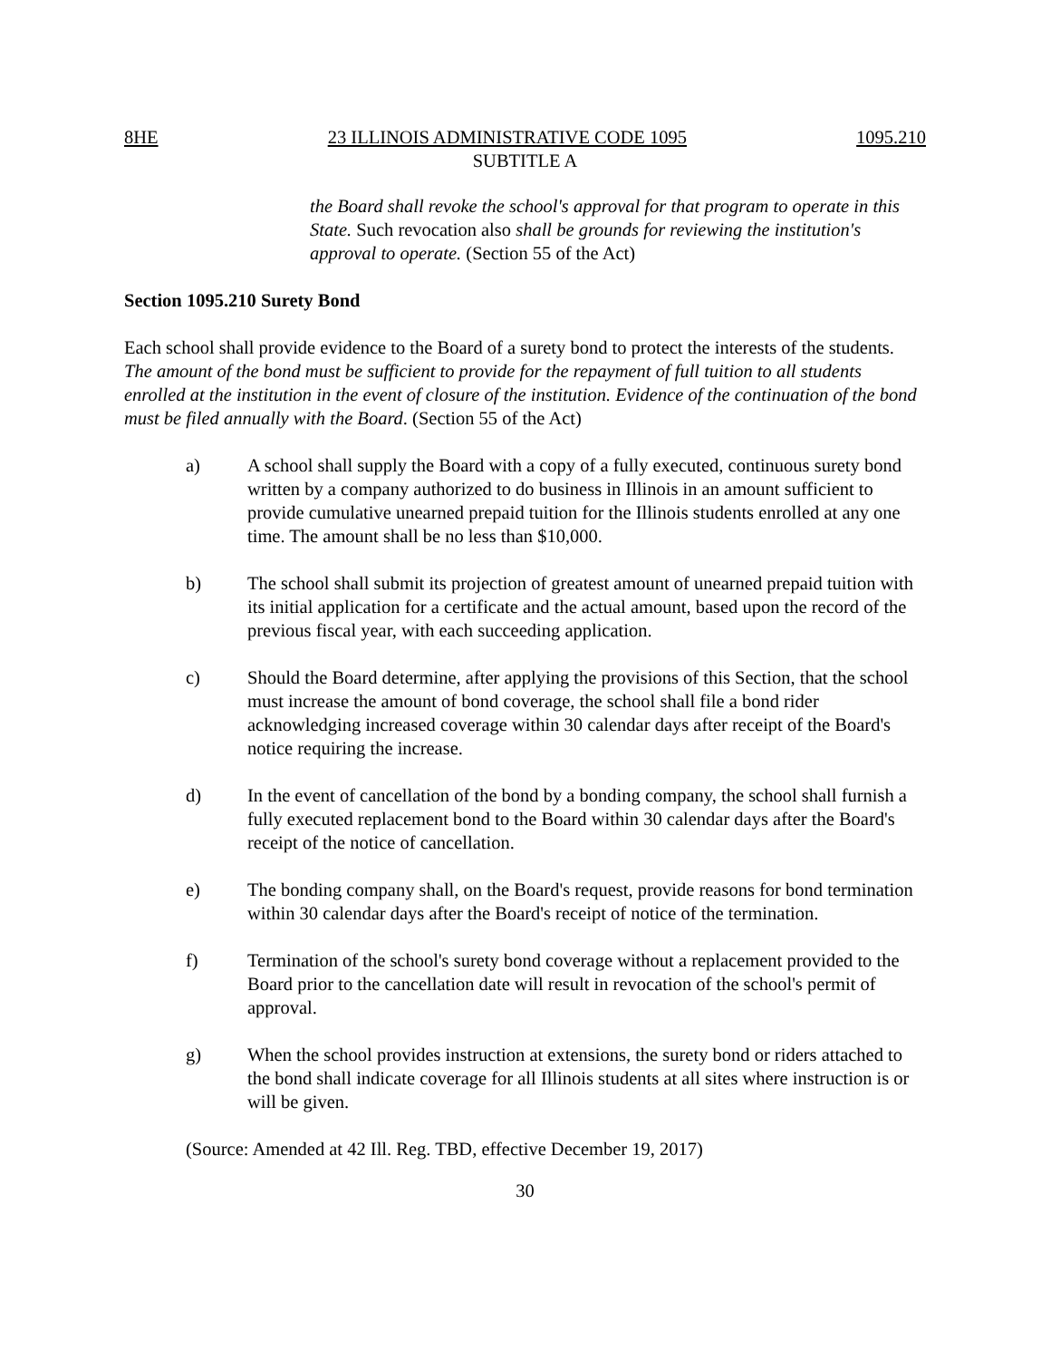8HE 23 ILLINOIS ADMINISTRATIVE CODE 1095 1095.210
SUBTITLE A
the Board shall revoke the school's approval for that program to operate in this State. Such revocation also shall be grounds for reviewing the institution's approval to operate. (Section 55 of the Act)
Section 1095.210 Surety Bond
Each school shall provide evidence to the Board of a surety bond to protect the interests of the students. The amount of the bond must be sufficient to provide for the repayment of full tuition to all students enrolled at the institution in the event of closure of the institution. Evidence of the continuation of the bond must be filed annually with the Board. (Section 55 of the Act)
a) A school shall supply the Board with a copy of a fully executed, continuous surety bond written by a company authorized to do business in Illinois in an amount sufficient to provide cumulative unearned prepaid tuition for the Illinois students enrolled at any one time. The amount shall be no less than $10,000.
b) The school shall submit its projection of greatest amount of unearned prepaid tuition with its initial application for a certificate and the actual amount, based upon the record of the previous fiscal year, with each succeeding application.
c) Should the Board determine, after applying the provisions of this Section, that the school must increase the amount of bond coverage, the school shall file a bond rider acknowledging increased coverage within 30 calendar days after receipt of the Board's notice requiring the increase.
d) In the event of cancellation of the bond by a bonding company, the school shall furnish a fully executed replacement bond to the Board within 30 calendar days after the Board's receipt of the notice of cancellation.
e) The bonding company shall, on the Board's request, provide reasons for bond termination within 30 calendar days after the Board's receipt of notice of the termination.
f) Termination of the school's surety bond coverage without a replacement provided to the Board prior to the cancellation date will result in revocation of the school's permit of approval.
g) When the school provides instruction at extensions, the surety bond or riders attached to the bond shall indicate coverage for all Illinois students at all sites where instruction is or will be given.
(Source: Amended at 42 Ill. Reg. TBD, effective December 19, 2017)
30